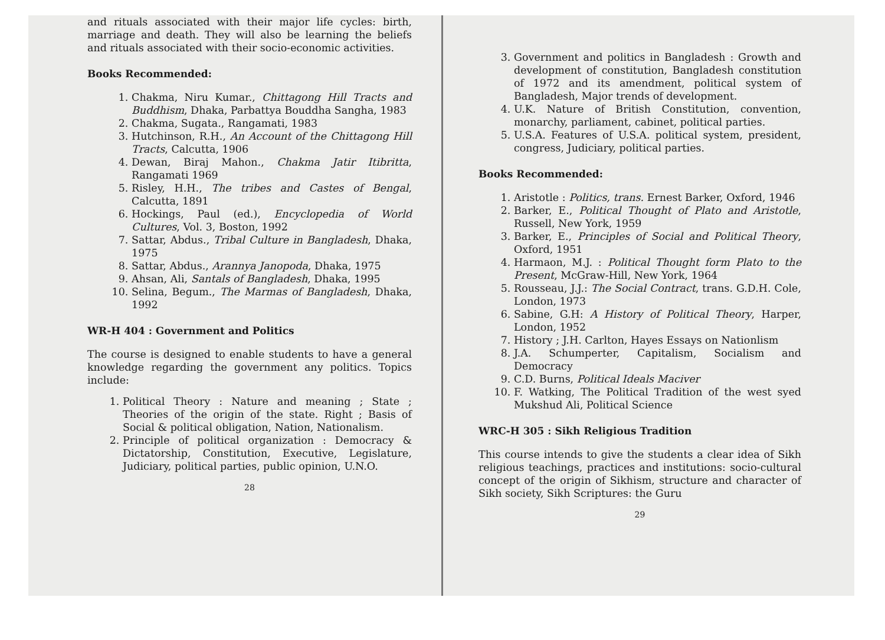and rituals associated with their major life cycles: birth, marriage and death. They will also be learning the beliefs and rituals associated with their socio-economic activities.
Books Recommended:
1. Chakma, Niru Kumar., Chittagong Hill Tracts and Buddhism, Dhaka, Parbattya Bouddha Sangha, 1983
2. Chakma, Sugata., Rangamati, 1983
3. Hutchinson, R.H., An Account of the Chittagong Hill Tracts, Calcutta, 1906
4. Dewan, Biraj Mahon., Chakma Jatir Itibritta, Rangamati 1969
5. Risley, H.H., The tribes and Castes of Bengal, Calcutta, 1891
6. Hockings, Paul (ed.), Encyclopedia of World Cultures, Vol. 3, Boston, 1992
7. Sattar, Abdus., Tribal Culture in Bangladesh, Dhaka, 1975
8. Sattar, Abdus., Arannya Janopoda, Dhaka, 1975
9. Ahsan, Ali, Santals of Bangladesh, Dhaka, 1995
10. Selina, Begum., The Marmas of Bangladesh, Dhaka, 1992
WR-H 404 : Government and Politics
The course is designed to enable students to have a general knowledge regarding the government any politics. Topics include:
1. Political Theory : Nature and meaning ; State ; Theories of the origin of the state. Right ; Basis of Social & political obligation, Nation, Nationalism.
2. Principle of political organization : Democracy & Dictatorship, Constitution, Executive, Legislature, Judiciary, political parties, public opinion, U.N.O.
28
3. Government and politics in Bangladesh : Growth and development of constitution, Bangladesh constitution of 1972 and its amendment, political system of Bangladesh, Major trends of development.
4. U.K. Nature of British Constitution, convention, monarchy, parliament, cabinet, political parties.
5. U.S.A. Features of U.S.A. political system, president, congress, Judiciary, political parties.
Books Recommended:
1. Aristotle : Politics, trans. Ernest Barker, Oxford, 1946
2. Barker, E., Political Thought of Plato and Aristotle, Russell, New York, 1959
3. Barker, E., Principles of Social and Political Theory, Oxford, 1951
4. Harmaon, M.J. : Political Thought form Plato to the Present, McGraw-Hill, New York, 1964
5. Rousseau, J.J.: The Social Contract, trans. G.D.H. Cole, London, 1973
6. Sabine, G.H: A History of Political Theory, Harper, London, 1952
7. History ; J.H. Carlton, Hayes Essays on Nationlism
8. J.A. Schumperter, Capitalism, Socialism and Democracy
9. C.D. Burns, Political Ideals Maciver
10. F. Watking, The Political Tradition of the west syed Mukshud Ali, Political Science
WRC-H 305 : Sikh Religious Tradition
This course intends to give the students a clear idea of Sikh religious teachings, practices and institutions: socio-cultural concept of the origin of Sikhism, structure and character of Sikh society, Sikh Scriptures: the Guru
29